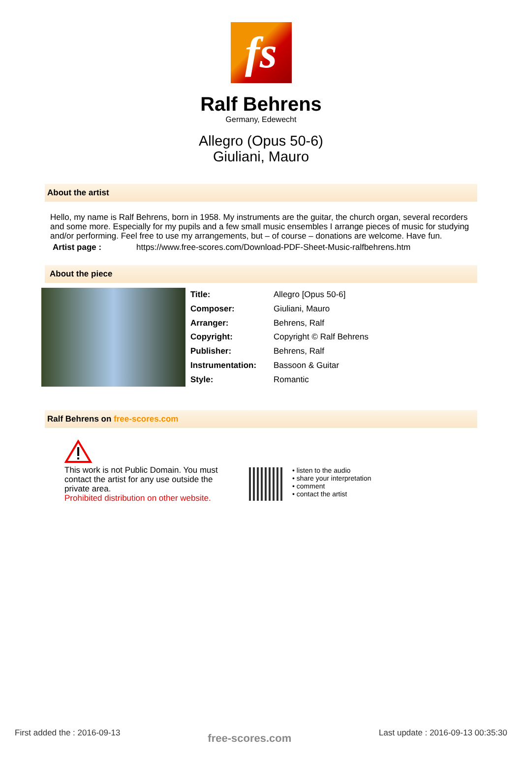fs
Ralf Behrens
Germany, Edewecht
Allegro (Opus 50-6)
Giuliani, Mauro
About the artist
Hello, my name is Ralf Behrens, born in 1958. My instruments are the guitar, the church organ, several recorders and some more. Especially for my pupils and a few small music ensembles I arrange pieces of music for studying and/or performing. Feel free to use my arrangements, but – of course – donations are welcome. Have fun.
Artist page : https://www.free-scores.com/Download-PDF-Sheet-Music-ralfbehrens.htm
About the piece
| Title: | Allegro [Opus 50-6] |
| Composer: | Giuliani, Mauro |
| Arranger: | Behrens, Ralf |
| Copyright: | Copyright © Ralf Behrens |
| Publisher: | Behrens, Ralf |
| Instrumentation: | Bassoon & Guitar |
| Style: | Romantic |
Ralf Behrens on free-scores.com
This work is not Public Domain. You must contact the artist for any use outside the private area.
Prohibited distribution on other website.
• listen to the audio
• share your interpretation
• comment
• contact the artist
First added the : 2016-09-13 free-scores.com Last update : 2016-09-13 00:35:30